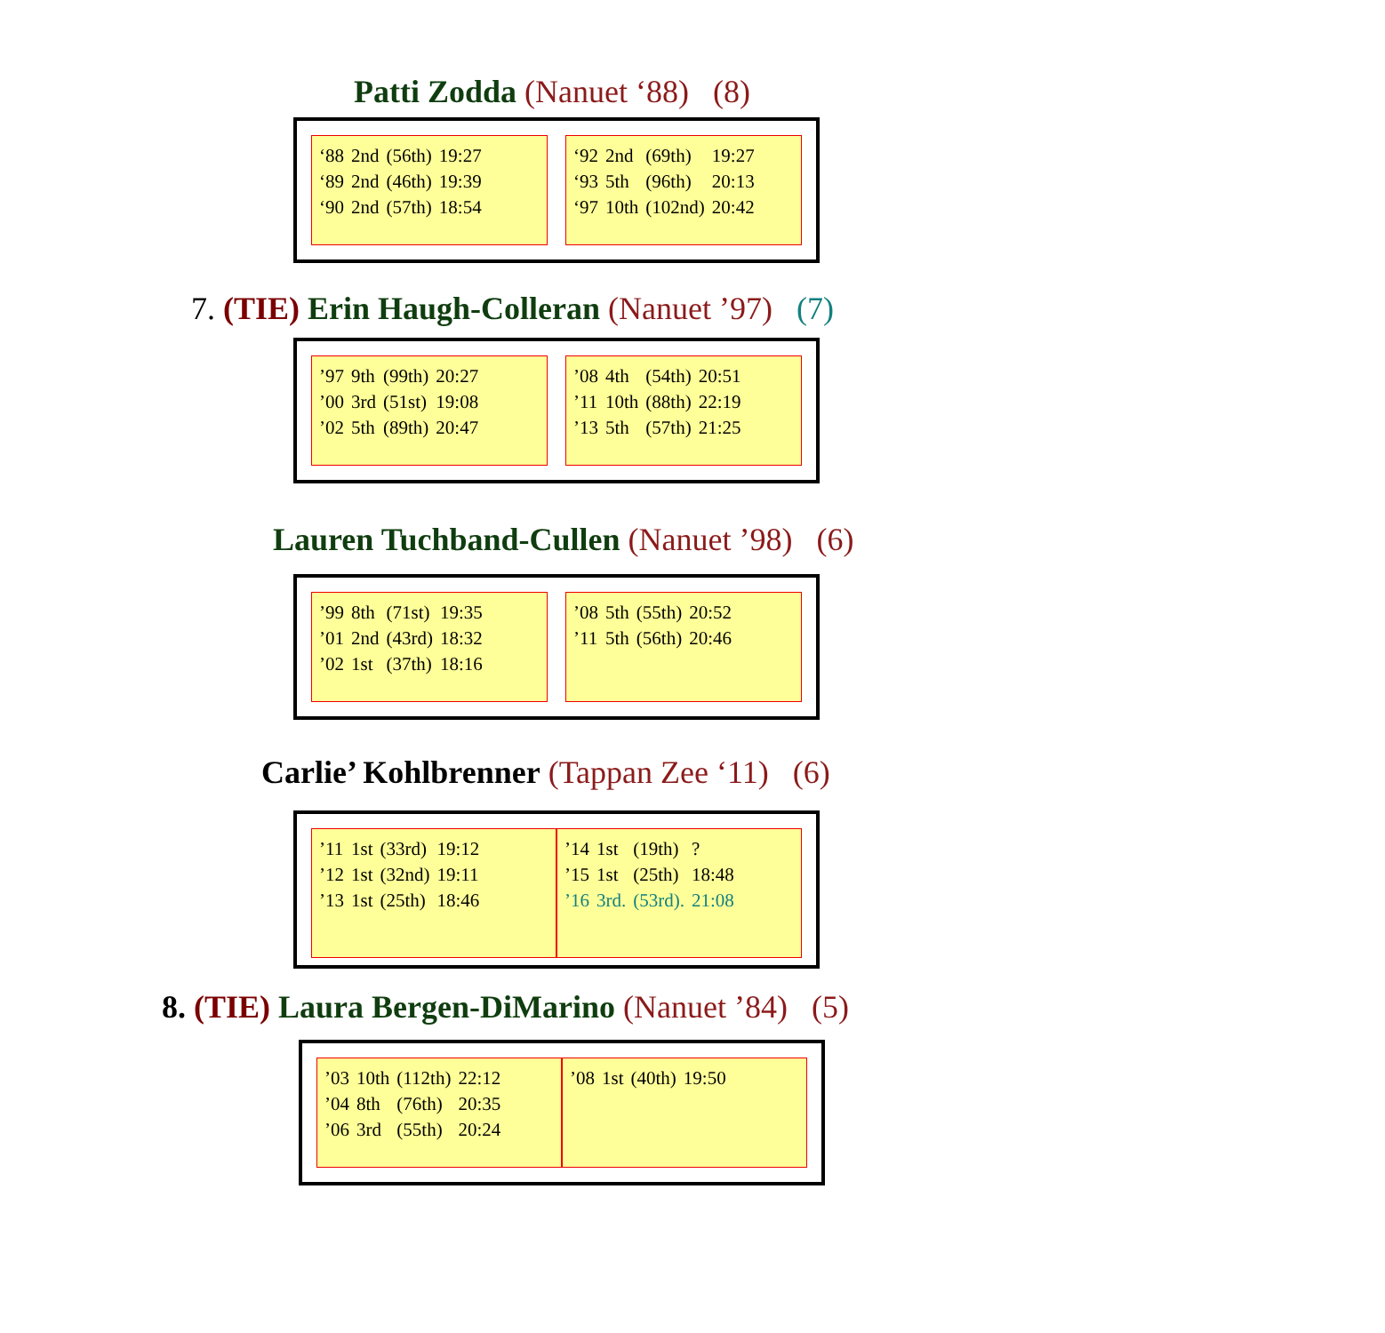Patti Zodda (Nanuet ‘88) (8)
| ‘88 | 2nd | (56th) | 19:27 |
| ‘89 | 2nd | (46th) | 19:39 |
| ‘90 | 2nd | (57th) | 18:54 |
| ‘92 | 2nd | (69th) | 19:27 |
| ‘93 | 5th | (96th) | 20:13 |
| ‘97 | 10th | (102nd) | 20:42 |
7. (TIE) Erin Haugh-Colleran (Nanuet ’97) (7)
| ’97 | 9th | (99th) | 20:27 |
| ’00 | 3rd | (51st) | 19:08 |
| ’02 | 5th | (89th) | 20:47 |
| ’08 | 4th | (54th) | 20:51 |
| ’11 | 10th | (88th) | 22:19 |
| ’13 | 5th | (57th) | 21:25 |
Lauren Tuchband-Cullen (Nanuet ’98) (6)
| ’99 | 8th | (71st) | 19:35 |
| ’01 | 2nd | (43rd) | 18:32 |
| ’02 | 1st | (37th) | 18:16 |
| ’08 | 5th | (55th) | 20:52 |
| ’11 | 5th | (56th) | 20:46 |
Carlie’ Kohlbrenner (Tappan Zee ‘11) (6)
| ’11 | 1st | (33rd) | 19:12 |
| ’12 | 1st | (32nd) | 19:11 |
| ’13 | 1st | (25th) | 18:46 |
| ’14 | 1st | (19th) | ? |
| ’15 | 1st | (25th) | 18:48 |
| ’16 | 3rd. | (53rd). | 21:08 |
8. (TIE) Laura Bergen-DiMarino (Nanuet ’84) (5)
| ’03 | 10th | (112th) | 22:12 |
| ’04 | 8th | (76th) | 20:35 |
| ’06 | 3rd | (55th) | 20:24 |
| ’08 | 1st | (40th) | 19:50 |